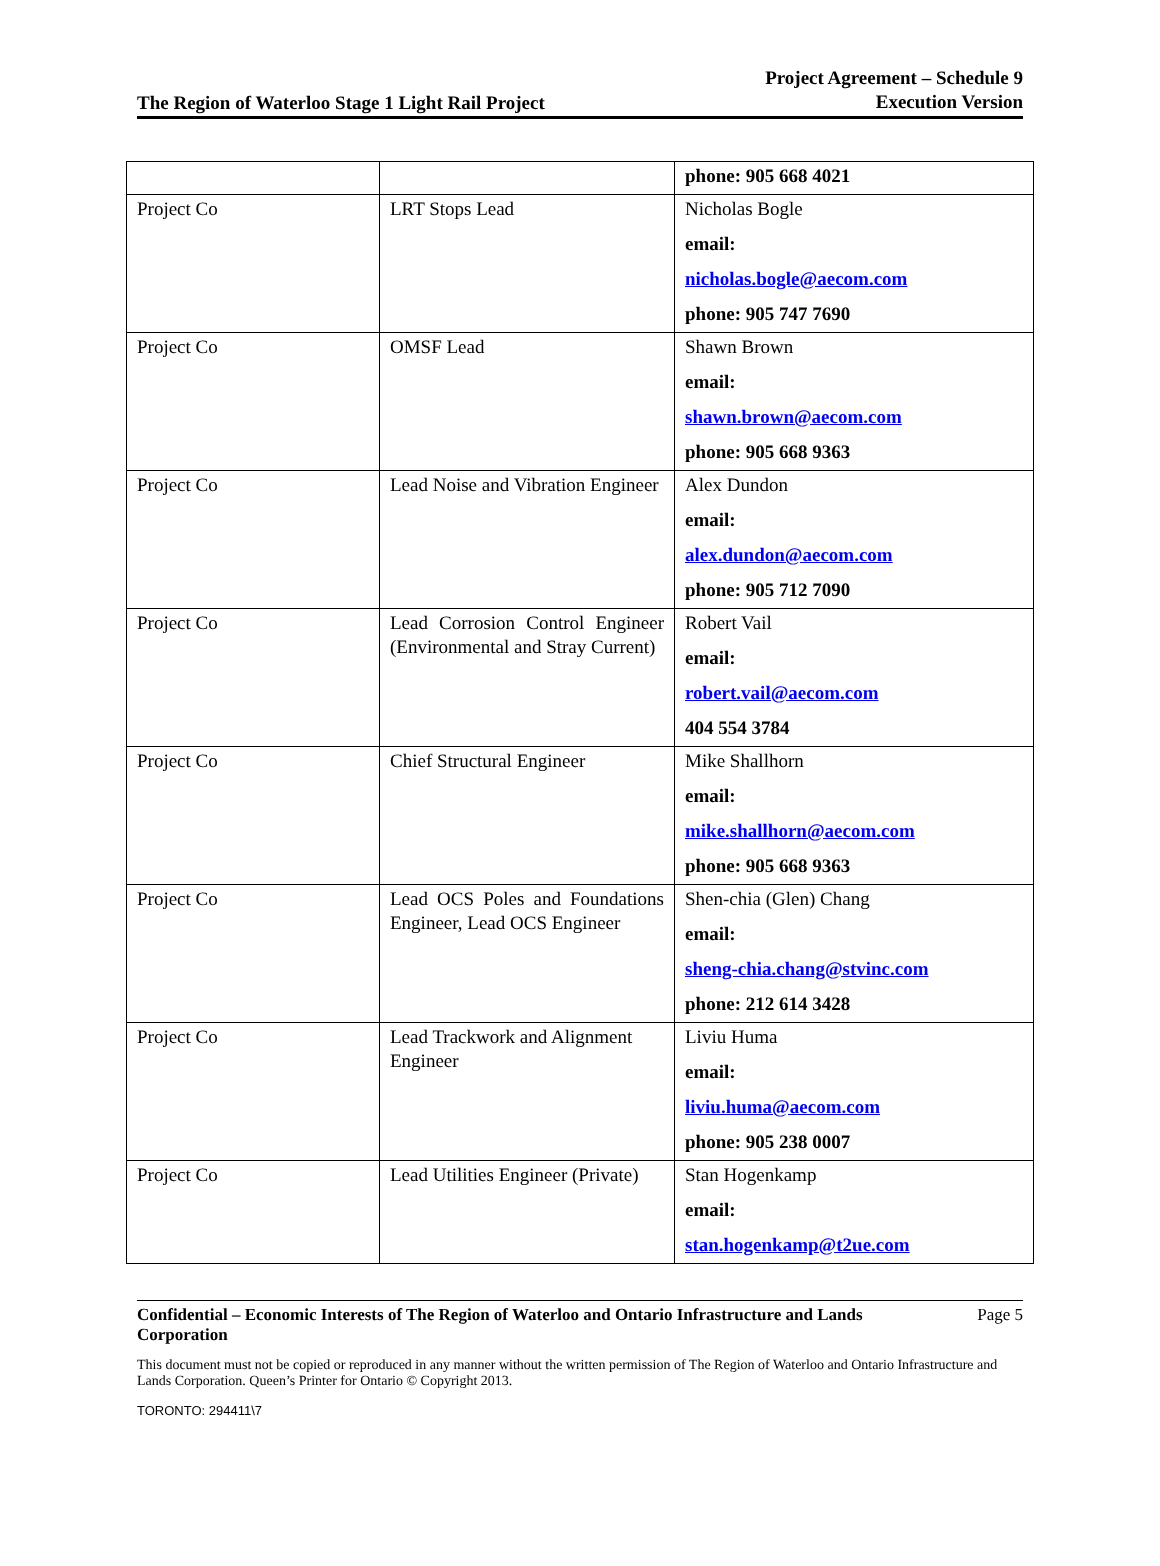The Region of Waterloo Stage 1 Light Rail Project
Project Agreement – Schedule 9
Execution Version
| | | phone: 905 668 4021 |
| Project Co | LRT Stops Lead | Nicholas Bogle email: nicholas.bogle@aecom.com phone: 905 747 7690 |
| Project Co | OMSF Lead | Shawn Brown email: shawn.brown@aecom.com phone: 905 668 9363 |
| Project Co | Lead Noise and Vibration Engineer | Alex Dundon email: alex.dundon@aecom.com phone: 905 712 7090 |
| Project Co | Lead Corrosion Control Engineer (Environmental and Stray Current) | Robert Vail email: robert.vail@aecom.com 404 554 3784 |
| Project Co | Chief Structural Engineer | Mike Shallhorn email: mike.shallhorn@aecom.com phone: 905 668 9363 |
| Project Co | Lead OCS Poles and Foundations Engineer, Lead OCS Engineer | Shen-chia (Glen) Chang email: sheng-chia.chang@stvinc.com phone: 212 614 3428 |
| Project Co | Lead Trackwork and Alignment Engineer | Liviu Huma email: liviu.huma@aecom.com phone: 905 238 0007 |
| Project Co | Lead Utilities Engineer (Private) | Stan Hogenkamp email: stan.hogenkamp@t2ue.com |
Confidential – Economic Interests of The Region of Waterloo and Ontario Infrastructure and Lands Corporation Page 5
This document must not be copied or reproduced in any manner without the written permission of The Region of Waterloo and Ontario Infrastructure and Lands Corporation. Queen’s Printer for Ontario © Copyright 2013.
TORONTO: 294411\7